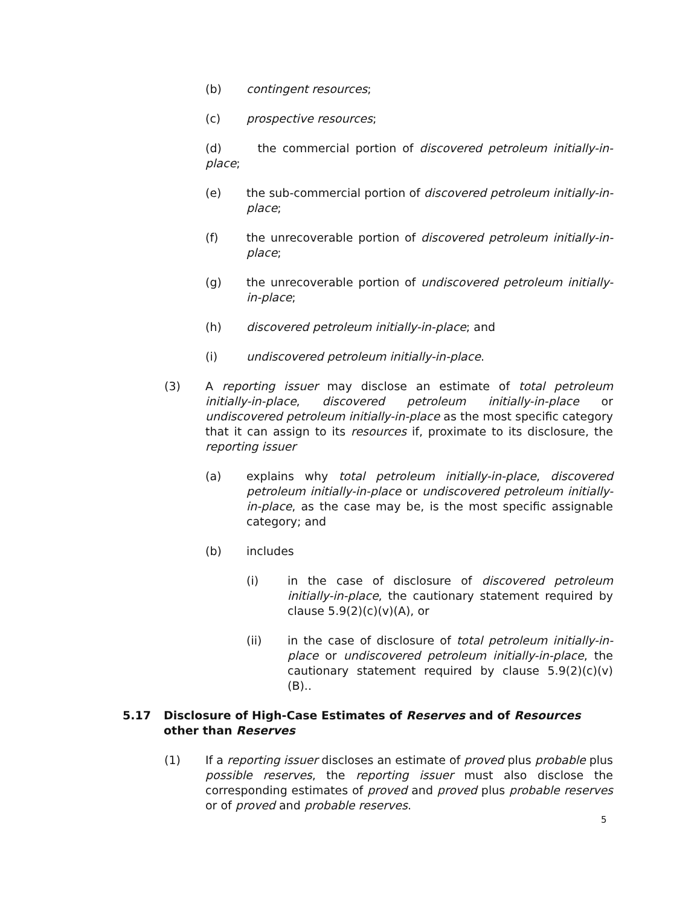(b) contingent resources;
(c) prospective resources;
(d) the commercial portion of discovered petroleum initially-in-place;
(e) the sub-commercial portion of discovered petroleum initially-in-place;
(f) the unrecoverable portion of discovered petroleum initially-in-place;
(g) the unrecoverable portion of undiscovered petroleum initially-in-place;
(h) discovered petroleum initially-in-place; and
(i) undiscovered petroleum initially-in-place.
(3) A reporting issuer may disclose an estimate of total petroleum initially-in-place, discovered petroleum initially-in-place or undiscovered petroleum initially-in-place as the most specific category that it can assign to its resources if, proximate to its disclosure, the reporting issuer
(a) explains why total petroleum initially-in-place, discovered petroleum initially-in-place or undiscovered petroleum initially-in-place, as the case may be, is the most specific assignable category; and
(b) includes
(i) in the case of disclosure of discovered petroleum initially-in-place, the cautionary statement required by clause 5.9(2)(c)(v)(A), or
(ii) in the case of disclosure of total petroleum initially-in-place or undiscovered petroleum initially-in-place, the cautionary statement required by clause 5.9(2)(c)(v)(B)..
5.17 Disclosure of High-Case Estimates of Reserves and of Resources other than Reserves
(1) If a reporting issuer discloses an estimate of proved plus probable plus possible reserves, the reporting issuer must also disclose the corresponding estimates of proved and proved plus probable reserves or of proved and probable reserves.
5